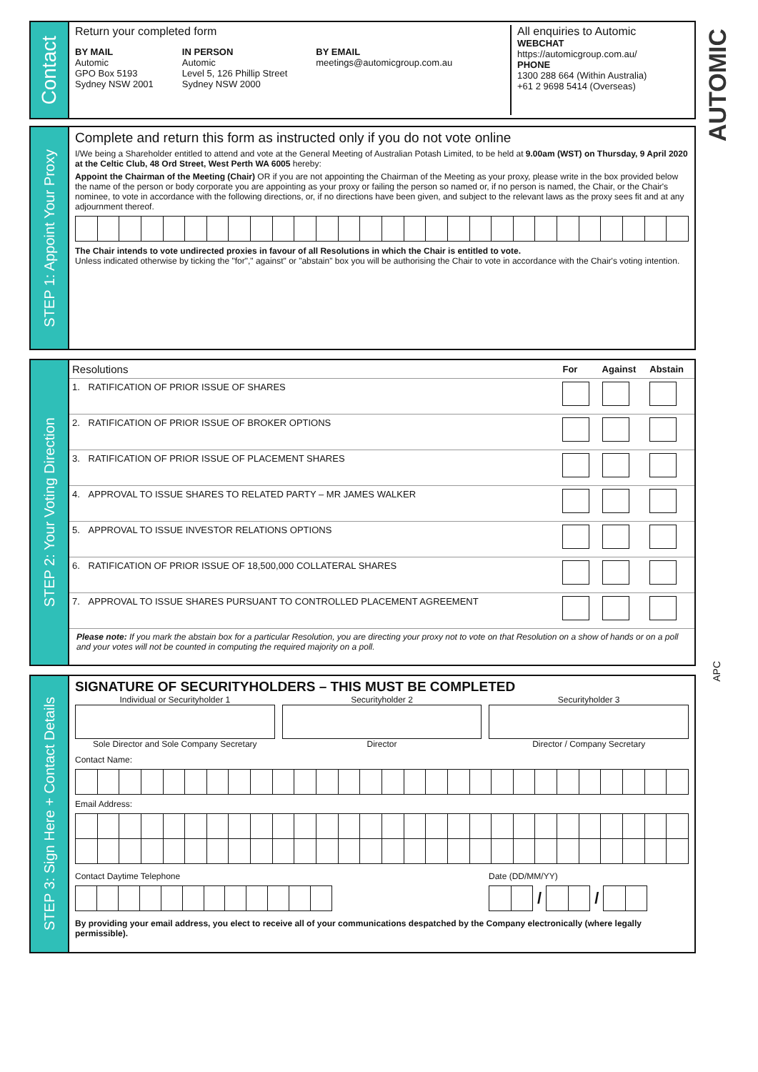Contact
Return your completed form
BY MAIL
Automic
GPO Box 5193
Sydney NSW 2001
IN PERSON
Automic
Level 5, 126 Phillip Street
Sydney NSW 2000
BY EMAIL
meetings@automicgroup.com.au
All enquiries to Automic
WEBCHAT
https://automicgroup.com.au/
PHONE
1300 288 664 (Within Australia)
+61 2 9698 5414 (Overseas)
AUTOMIC
STEP 1: Appoint Your Proxy
Complete and return this form as instructed only if you do not vote online
I/We being a Shareholder entitled to attend and vote at the General Meeting of Australian Potash Limited, to be held at 9.00am (WST) on Thursday, 9 April 2020 at the Celtic Club, 48 Ord Street, West Perth WA 6005 hereby:
Appoint the Chairman of the Meeting (Chair) OR if you are not appointing the Chairman of the Meeting as your proxy, please write in the box provided below the name of the person or body corporate you are appointing as your proxy or failing the person so named or, if no person is named, the Chair, or the Chair's nominee, to vote in accordance with the following directions, or, if no directions have been given, and subject to the relevant laws as the proxy sees fit and at any adjournment thereof.
The Chair intends to vote undirected proxies in favour of all Resolutions in which the Chair is entitled to vote.
Unless indicated otherwise by ticking the "for"," against" or "abstain" box you will be authorising the Chair to vote in accordance with the Chair's voting intention.
STEP 2: Your Voting Direction
| Resolutions | | For | Against | Abstain |
| --- | --- | --- | --- | --- |
| 1. | RATIFICATION OF PRIOR ISSUE OF SHARES | | | |
| 2. | RATIFICATION OF PRIOR ISSUE OF BROKER OPTIONS | | | |
| 3. | RATIFICATION OF PRIOR ISSUE OF PLACEMENT SHARES | | | |
| 4. | APPROVAL TO ISSUE SHARES TO RELATED PARTY – MR JAMES WALKER | | | |
| 5. | APPROVAL TO ISSUE INVESTOR RELATIONS OPTIONS | | | |
| 6. | RATIFICATION OF PRIOR ISSUE OF 18,500,000 COLLATERAL SHARES | | | |
| 7. | APPROVAL TO ISSUE SHARES PURSUANT TO CONTROLLED PLACEMENT AGREEMENT | | | |
Please note: If you mark the abstain box for a particular Resolution, you are directing your proxy not to vote on that Resolution on a show of hands or on a poll and your votes will not be counted in computing the required majority on a poll.
APC
STEP 3: Sign Here + Contact Details
SIGNATURE OF SECURITYHOLDERS – THIS MUST BE COMPLETED
Individual or Securityholder 1
Sole Director and Sole Company Secretary
Securityholder 2
Director
Securityholder 3
Director / Company Secretary
Contact Name:
Email Address:
Contact Daytime Telephone Date (DD/MM/YY)
/ /
By providing your email address, you elect to receive all of your communications despatched by the Company electronically (where legally permissible).